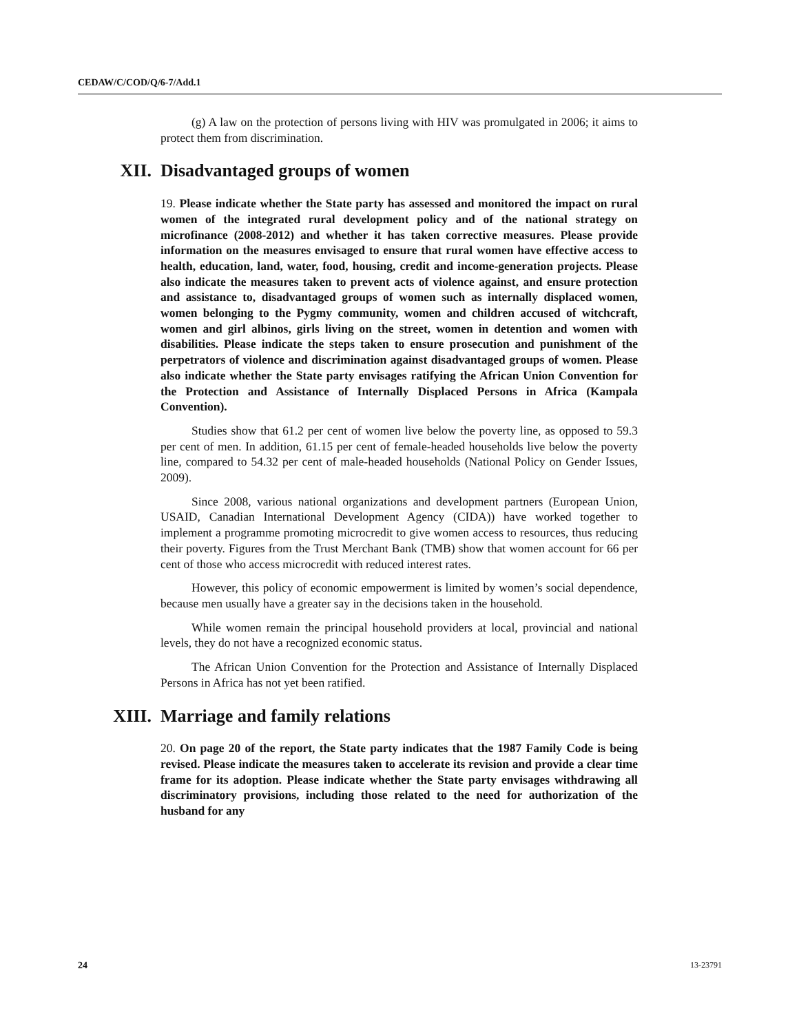CEDAW/C/COD/Q/6-7/Add.1
(g) A law on the protection of persons living with HIV was promulgated in 2006; it aims to protect them from discrimination.
XII. Disadvantaged groups of women
19. Please indicate whether the State party has assessed and monitored the impact on rural women of the integrated rural development policy and of the national strategy on microfinance (2008-2012) and whether it has taken corrective measures. Please provide information on the measures envisaged to ensure that rural women have effective access to health, education, land, water, food, housing, credit and income-generation projects. Please also indicate the measures taken to prevent acts of violence against, and ensure protection and assistance to, disadvantaged groups of women such as internally displaced women, women belonging to the Pygmy community, women and children accused of witchcraft, women and girl albinos, girls living on the street, women in detention and women with disabilities. Please indicate the steps taken to ensure prosecution and punishment of the perpetrators of violence and discrimination against disadvantaged groups of women. Please also indicate whether the State party envisages ratifying the African Union Convention for the Protection and Assistance of Internally Displaced Persons in Africa (Kampala Convention).
Studies show that 61.2 per cent of women live below the poverty line, as opposed to 59.3 per cent of men. In addition, 61.15 per cent of female-headed households live below the poverty line, compared to 54.32 per cent of male-headed households (National Policy on Gender Issues, 2009).
Since 2008, various national organizations and development partners (European Union, USAID, Canadian International Development Agency (CIDA)) have worked together to implement a programme promoting microcredit to give women access to resources, thus reducing their poverty. Figures from the Trust Merchant Bank (TMB) show that women account for 66 per cent of those who access microcredit with reduced interest rates.
However, this policy of economic empowerment is limited by women’s social dependence, because men usually have a greater say in the decisions taken in the household.
While women remain the principal household providers at local, provincial and national levels, they do not have a recognized economic status.
The African Union Convention for the Protection and Assistance of Internally Displaced Persons in Africa has not yet been ratified.
XIII. Marriage and family relations
20. On page 20 of the report, the State party indicates that the 1987 Family Code is being revised. Please indicate the measures taken to accelerate its revision and provide a clear time frame for its adoption. Please indicate whether the State party envisages withdrawing all discriminatory provisions, including those related to the need for authorization of the husband for any
24 13-23791